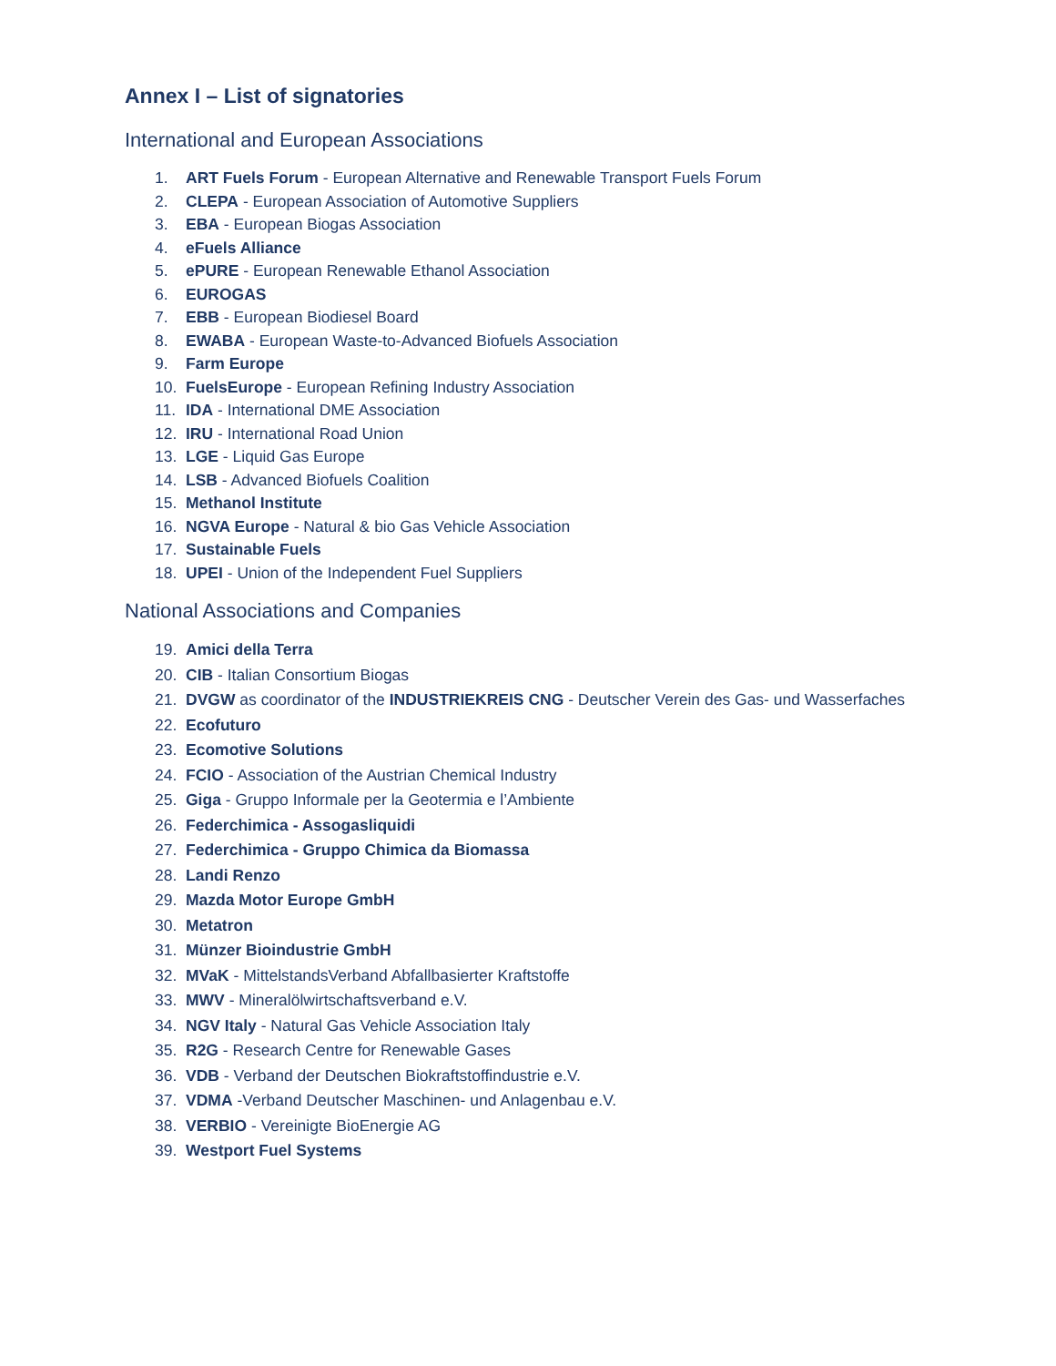Annex I – List of signatories
International and European Associations
1. ART Fuels Forum - European Alternative and Renewable Transport Fuels Forum
2. CLEPA - European Association of Automotive Suppliers
3. EBA - European Biogas Association
4. eFuels Alliance
5. ePURE - European Renewable Ethanol Association
6. EUROGAS
7. EBB - European Biodiesel Board
8. EWABA - European Waste-to-Advanced Biofuels Association
9. Farm Europe
10. FuelsEurope - European Refining Industry Association
11. IDA - International DME Association
12. IRU - International Road Union
13. LGE - Liquid Gas Europe
14. LSB - Advanced Biofuels Coalition
15. Methanol Institute
16. NGVA Europe - Natural & bio Gas Vehicle Association
17. Sustainable Fuels
18. UPEI - Union of the Independent Fuel Suppliers
National Associations and Companies
19. Amici della Terra
20. CIB - Italian Consortium Biogas
21. DVGW as coordinator of the INDUSTRIEKREIS CNG - Deutscher Verein des Gas- und Wasserfaches
22. Ecofuturo
23. Ecomotive Solutions
24. FCIO - Association of the Austrian Chemical Industry
25. Giga - Gruppo Informale per la Geotermia e l’Ambiente
26. Federchimica - Assogasliquidi
27. Federchimica - Gruppo Chimica da Biomassa
28. Landi Renzo
29. Mazda Motor Europe GmbH
30. Metatron
31. Münzer Bioindustrie GmbH
32. MVaK - MittelstandsVerband Abfallbasierter Kraftstoffe
33. MWV - Mineralölwirtschaftsverband e.V.
34. NGV Italy - Natural Gas Vehicle Association Italy
35. R2G - Research Centre for Renewable Gases
36. VDB - Verband der Deutschen Biokraftstoffindustrie e.V.
37. VDMA -Verband Deutscher Maschinen- und Anlagenbau e.V.
38. VERBIO - Vereinigte BioEnergie AG
39. Westport Fuel Systems